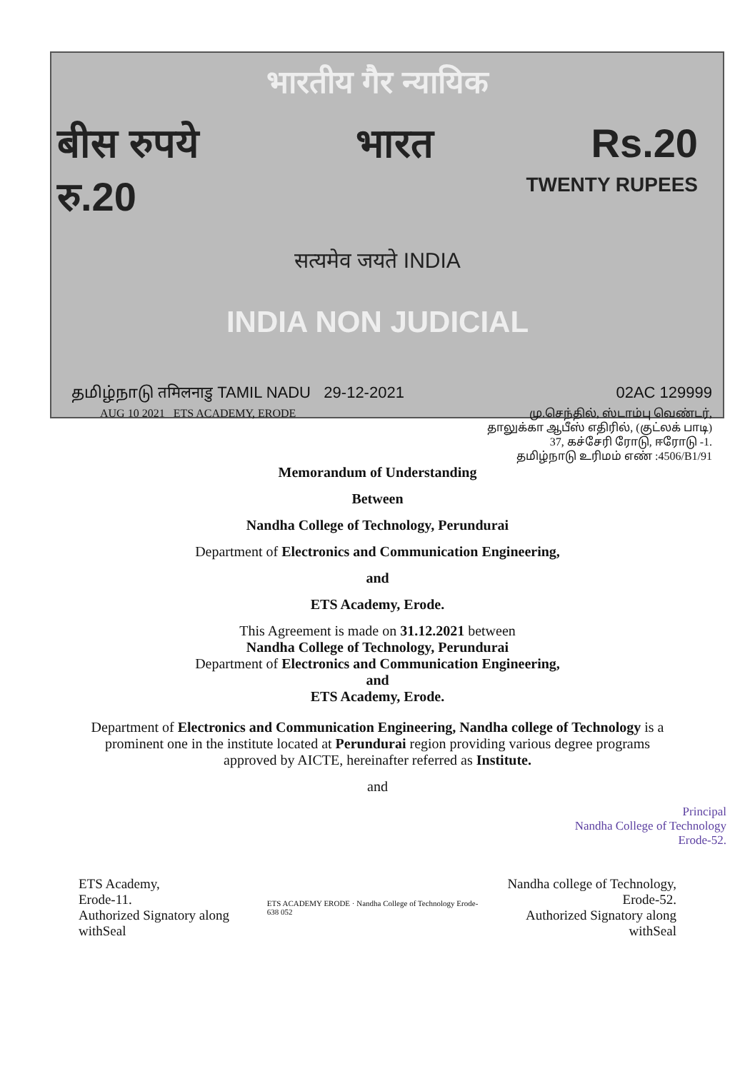भारतीय गैर न्यायिक
बीस रुपये भारत Rs.20
रु.20 TWENTY RUPEES
सत्यमेव जयते INDIA
INDIA NON JUDICIAL
தமிழ்நாடு तमिलनाडु TAMIL NADU 29-12-2021 02AC 129999
AUG 10 2021 ETS ACADEMY, ERODE மு.செந்தில், ஸ்டாம்பு வெண்டர்,
தாலுக்கா ஆபீஸ் எதிரில், (குட்லக் பாடி)
37, கச்சேரி ரோடு, ஈரோடு -1.
தமிழ்நாடு உரிமம் எண் :4506/B1/91
Memorandum of Understanding
Between
Nandha College of Technology, Perundurai
Department of Electronics and Communication Engineering,
and
ETS Academy, Erode.
This Agreement is made on 31.12.2021 between
Nandha College of Technology, Perundurai
Department of Electronics and Communication Engineering,
and
ETS Academy, Erode.
Department of Electronics and Communication Engineering, Nandha college of Technology is a prominent one in the institute located at Perundurai region providing various degree programs approved by AICTE, hereinafter referred as Institute.
and
Principal
Nandha College of Technology
Erode-52.
ETS Academy,
Erode-11.
Authorized Signatory along withSeal ETS ACADEMY ERODE · Nandha College of Technology Erode-638 052 Nandha college of Technology,
Erode-52.
Authorized Signatory along withSeal